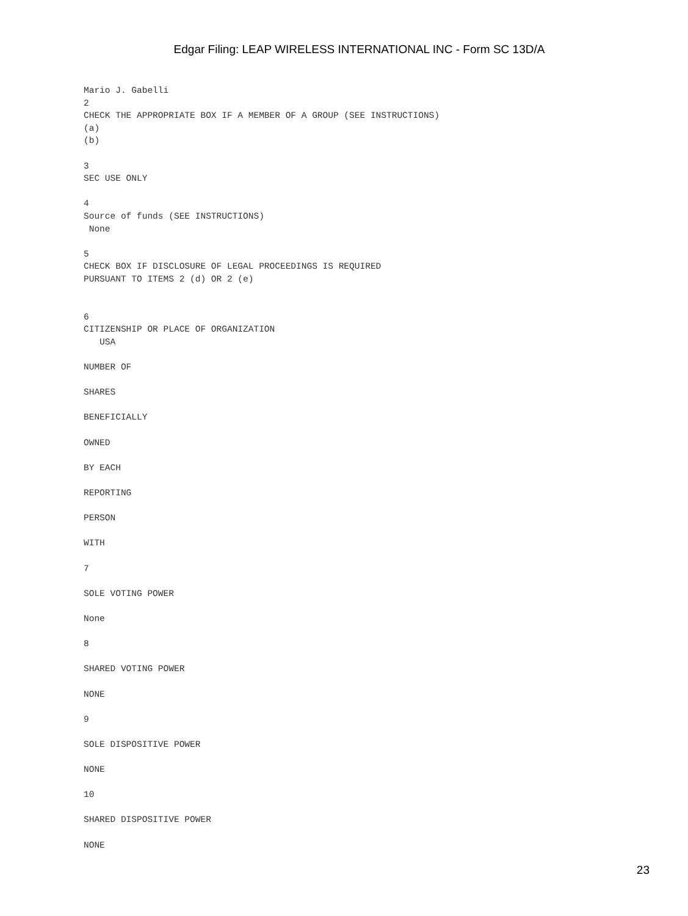Edgar Filing: LEAP WIRELESS INTERNATIONAL INC - Form SC 13D/A
Mario J. Gabelli
2
CHECK THE APPROPRIATE BOX IF A MEMBER OF A GROUP (SEE INSTRUCTIONS)
(a)
(b)

3
SEC USE ONLY

4
Source of funds (SEE INSTRUCTIONS)
 None

5
CHECK BOX IF DISCLOSURE OF LEGAL PROCEEDINGS IS REQUIRED
PURSUANT TO ITEMS 2 (d) OR 2 (e)


6
CITIZENSHIP OR PLACE OF ORGANIZATION
   USA

NUMBER OF

SHARES

BENEFICIALLY

OWNED

BY EACH

REPORTING

PERSON

WITH

7

SOLE VOTING POWER

None

8

SHARED VOTING POWER

NONE

9

SOLE DISPOSITIVE POWER

NONE

10

SHARED DISPOSITIVE POWER

NONE
23